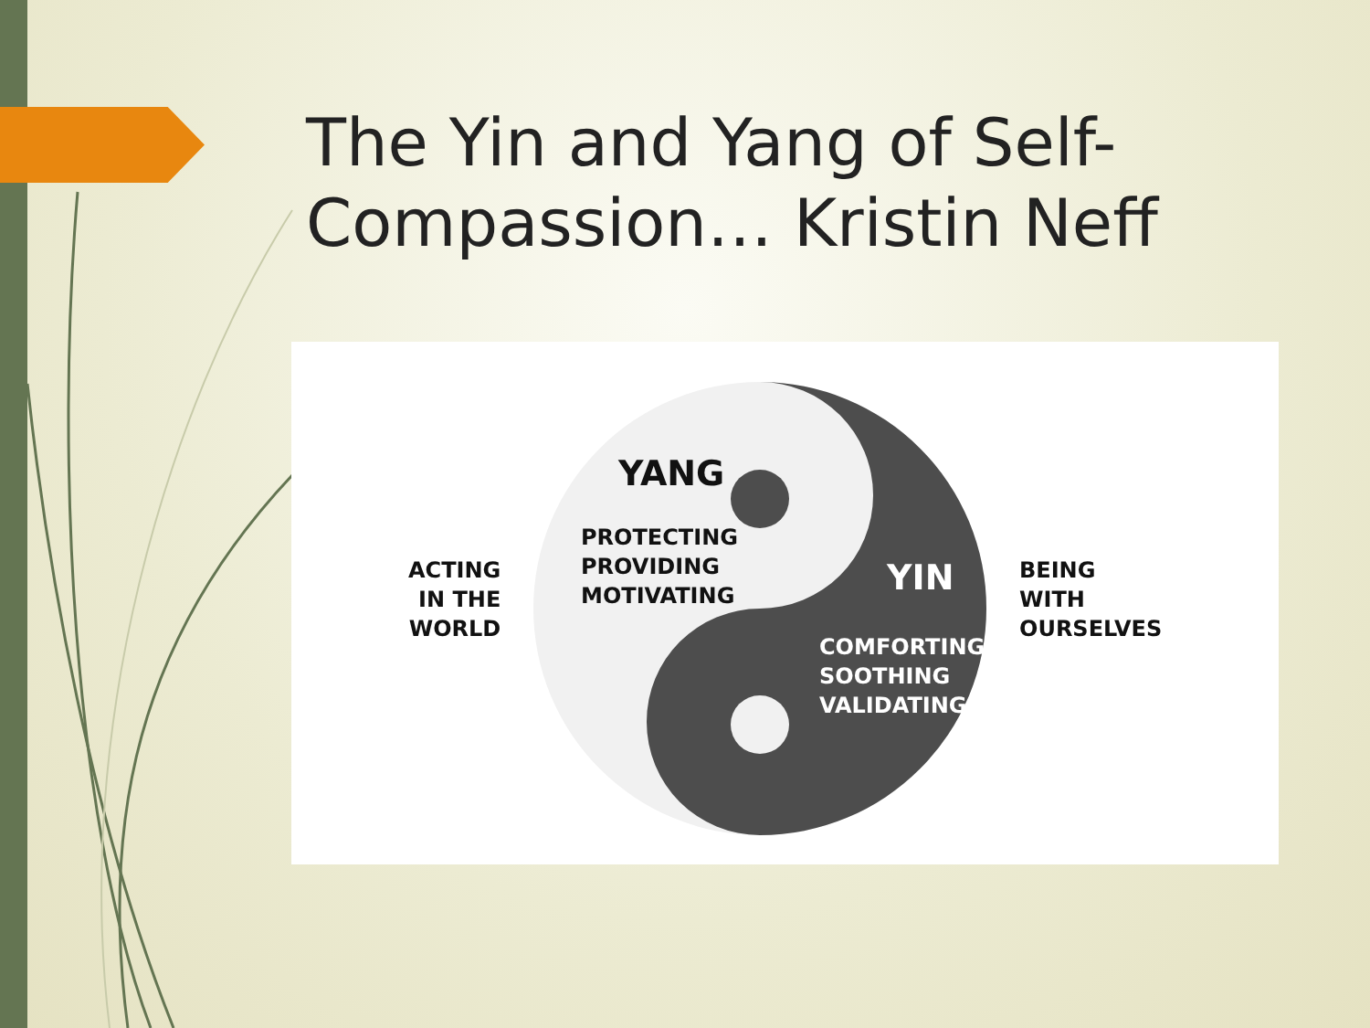The Yin and Yang of Self-Compassion… Kristin Neff
ACTING
IN THE
WORLD
YANG
PROTECTING
PROVIDING
MOTIVATING
YIN
COMFORTING
SOOTHING
VALIDATING
BEING
WITH
OURSELVES